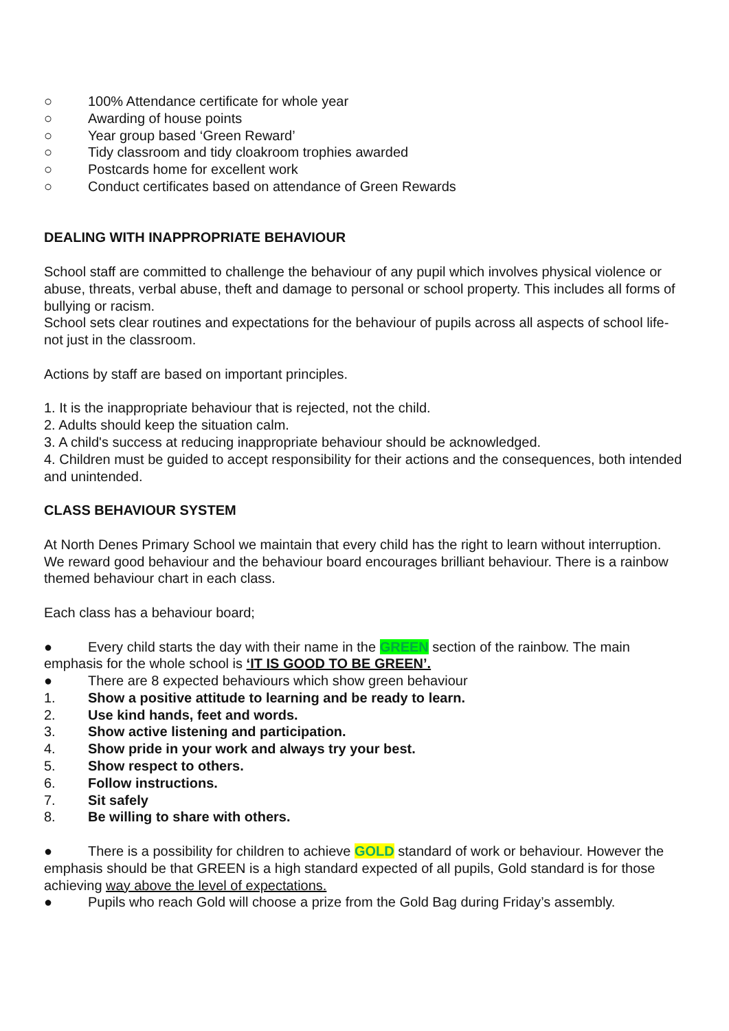○ 100% Attendance certificate for whole year
○ Awarding of house points
○ Year group based ‘Green Reward’
○ Tidy classroom and tidy cloakroom trophies awarded
○ Postcards home for excellent work
○ Conduct certificates based on attendance of Green Rewards
DEALING WITH INAPPROPRIATE BEHAVIOUR
School staff are committed to challenge the behaviour of any pupil which involves physical violence or abuse, threats, verbal abuse, theft and damage to personal or school property. This includes all forms of bullying or racism.
School sets clear routines and expectations for the behaviour of pupils across all aspects of school life- not just in the classroom.
Actions by staff are based on important principles.
1. It is the inappropriate behaviour that is rejected, not the child.
2. Adults should keep the situation calm.
3. A child's success at reducing inappropriate behaviour should be acknowledged.
4. Children must be guided to accept responsibility for their actions and the consequences, both intended and unintended.
CLASS BEHAVIOUR SYSTEM
At North Denes Primary School we maintain that every child has the right to learn without interruption. We reward good behaviour and the behaviour board encourages brilliant behaviour. There is a rainbow themed behaviour chart in each class.
Each class has a behaviour board;
● Every child starts the day with their name in the GREEN section of the rainbow. The main emphasis for the whole school is ‘IT IS GOOD TO BE GREEN’.
● There are 8 expected behaviours which show green behaviour
1. Show a positive attitude to learning and be ready to learn.
2. Use kind hands, feet and words.
3. Show active listening and participation.
4. Show pride in your work and always try your best.
5. Show respect to others.
6. Follow instructions.
7. Sit safely
8. Be willing to share with others.
● There is a possibility for children to achieve GOLD standard of work or behaviour. However the emphasis should be that GREEN is a high standard expected of all pupils, Gold standard is for those achieving way above the level of expectations.
● Pupils who reach Gold will choose a prize from the Gold Bag during Friday’s assembly.